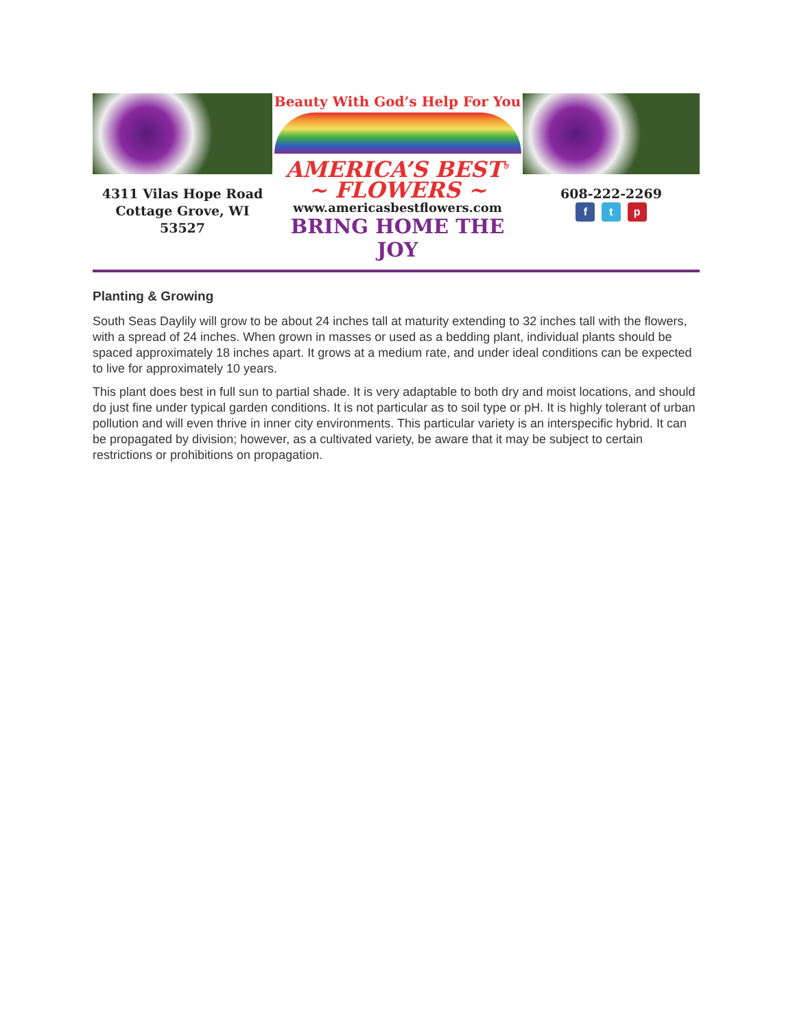4311 Vilas Hope Road
Cottage Grove, WI 53527
Beauty With God’s Help For You
AMERICA’S BEST<sup>®</sup>
~ FLOWERS ~
www.americasbestflowers.com
BRING HOME THE JOY
608-222-2269
f t p
Planting & Growing
South Seas Daylily will grow to be about 24 inches tall at maturity extending to 32 inches tall with the flowers, with a spread of 24 inches. When grown in masses or used as a bedding plant, individual plants should be spaced approximately 18 inches apart. It grows at a medium rate, and under ideal conditions can be expected to live for approximately 10 years.
This plant does best in full sun to partial shade. It is very adaptable to both dry and moist locations, and should do just fine under typical garden conditions. It is not particular as to soil type or pH. It is highly tolerant of urban pollution and will even thrive in inner city environments. This particular variety is an interspecific hybrid. It can be propagated by division; however, as a cultivated variety, be aware that it may be subject to certain restrictions or prohibitions on propagation.